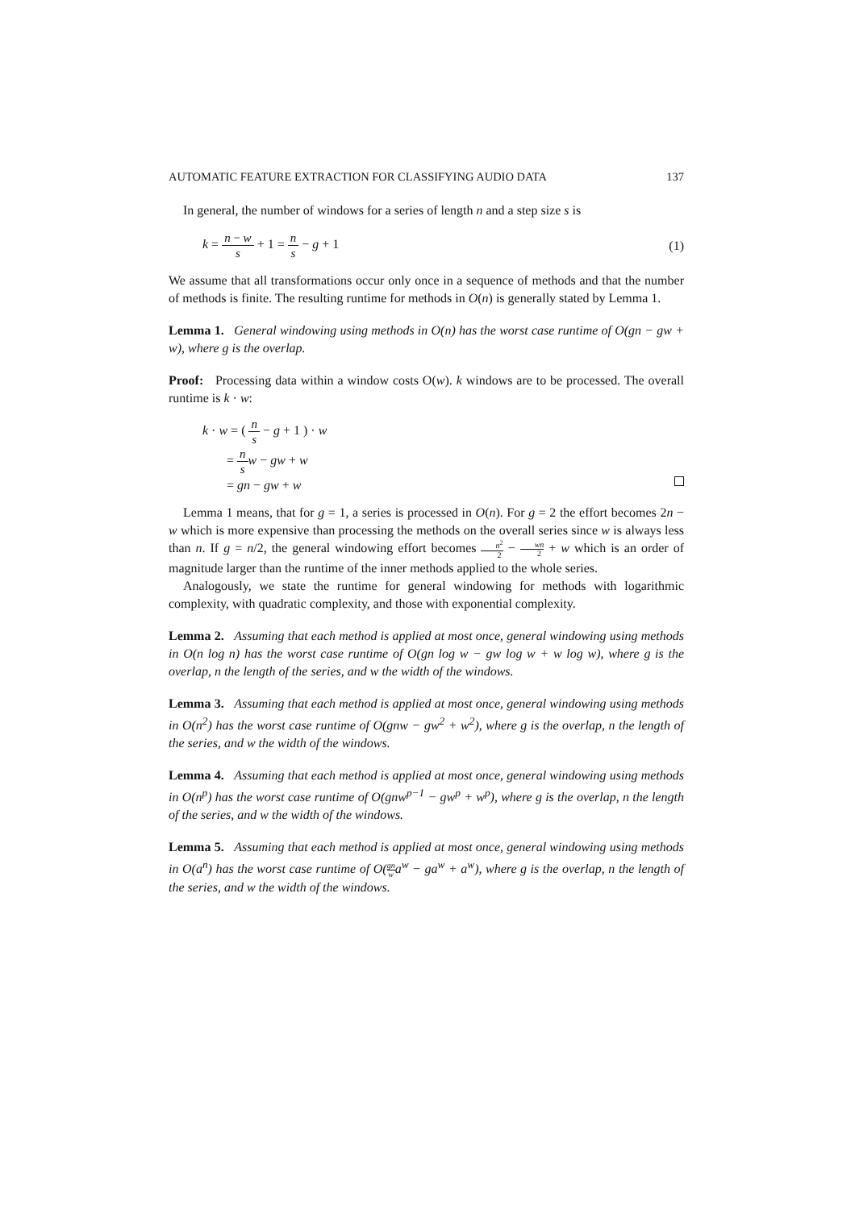AUTOMATIC FEATURE EXTRACTION FOR CLASSIFYING AUDIO DATA 137
In general, the number of windows for a series of length n and a step size s is
k = n − w s + 1 = n s − g + 1 (1)
We assume that all transformations occur only once in a sequence of methods and that the number of methods is finite. The resulting runtime for methods in O(n) is generally stated by Lemma 1.
Lemma 1. General windowing using methods in O(n) has the worst case runtime of O(gn − gw + w), where g is the overlap.
Proof: Processing data within a window costs O(w). k windows are to be processed. The overall runtime is k · w:
k · w = ( n s − g + 1 ) · w
= n s w − gw + w
= gn − gw + w
Lemma 1 means, that for g = 1, a series is processed in O(n). For g = 2 the effort becomes 2n − w which is more expensive than processing the methods on the overall series since w is always less than n. If g = n/2, the general windowing effort becomes n<sup>2</sup> 2 − wn 2 + w which is an order of magnitude larger than the runtime of the inner methods applied to the whole series.
Analogously, we state the runtime for general windowing for methods with logarithmic complexity, with quadratic complexity, and those with exponential complexity.
Lemma 2. Assuming that each method is applied at most once, general windowing using methods in O(n log n) has the worst case runtime of O(gn log w − gw log w + w log w), where g is the overlap, n the length of the series, and w the width of the windows.
Lemma 3. Assuming that each method is applied at most once, general windowing using methods in O(n<sup>2</sup>) has the worst case runtime of O(gnw − gw<sup>2</sup> + w<sup>2</sup>), where g is the overlap, n the length of the series, and w the width of the windows.
Lemma 4. Assuming that each method is applied at most once, general windowing using methods in O(n<sup>p</sup>) has the worst case runtime of O(gnw<sup>p−1</sup> − gw<sup>p</sup> + w<sup>p</sup>), where g is the overlap, n the length of the series, and w the width of the windows.
Lemma 5. Assuming that each method is applied at most once, general windowing using methods in O(a<sup>n</sup>) has the worst case runtime of O(gn wa<sup>w</sup> − ga<sup>w</sup> + a<sup>w</sup>), where g is the overlap, n the length of the series, and w the width of the windows.